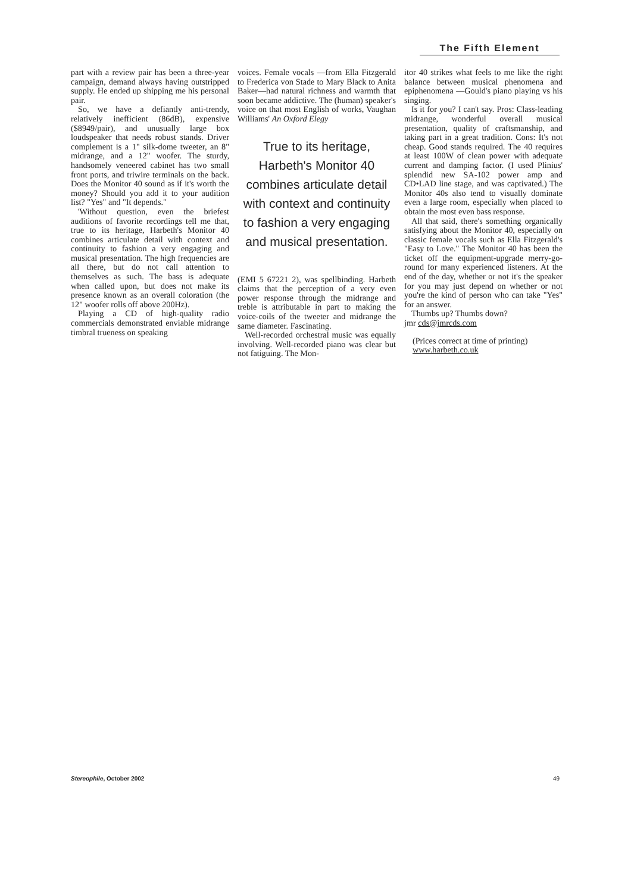The Fifth Element
part with a review pair has been a three-year campaign, demand always having outstripped supply. He ended up shipping me his personal pair.
So, we have a defiantly anti-trendy, relatively inefficient (86dB), expensive ($8949/pair), and unusually large box loudspeaker that needs robust stands. Driver complement is a 1" silk-dome tweeter, an 8" midrange, and a 12" woofer. The sturdy, handsomely veneered cabinet has two small front ports, and triwire terminals on the back. Does the Monitor 40 sound as if it's worth the money? Should you add it to your audition list? "Yes" and "It depends."
'Without question, even the briefest auditions of favorite recordings tell me that, true to its heritage, Harbeth's Monitor 40 combines articulate detail with context and continuity to fashion a very engaging and musical presentation. The high frequencies are all there, but do not call attention to themselves as such. The bass is adequate when called upon, but does not make its presence known as an overall coloration (the 12" woofer rolls off above 200Hz).
Playing a CD of high-quality radio commercials demonstrated enviable midrange timbral trueness on speaking
voices. Female vocals —from Ella Fitzgerald to Frederica von Stade to Mary Black to Anita Baker—had natural richness and warmth that soon became addictive. The (human) speaker's voice on that most English of works, Vaughan Williams' An Oxford Elegy
True to its heritage, Harbeth's Monitor 40 combines articulate detail with context and continuity to fashion a very engaging and musical presentation.
(EMI 5 67221 2), was spellbinding. Harbeth claims that the perception of a very even power response through the midrange and treble is attributable in part to making the voice-coils of the tweeter and midrange the same diameter. Fascinating.
Well-recorded orchestral music was equally involving. Well-recorded piano was clear but not fatiguing. The Mon-
itor 40 strikes what feels to me like the right balance between musical phenomena and epiphenomena —Gould's piano playing vs his singing.
Is it for you? I can't say. Pros: Class-leading midrange, wonderful overall musical presentation, quality of craftsmanship, and taking part in a great tradition. Cons: It's not cheap. Good stands required. The 40 requires at least 100W of clean power with adequate current and damping factor. (I used Plinius' splendid new SA-102 power amp and CD•LAD line stage, and was captivated.) The Monitor 40s also tend to visually dominate even a large room, especially when placed to obtain the most even bass response.
All that said, there's something organically satisfying about the Monitor 40, especially on classic female vocals such as Ella Fitzgerald's "Easy to Love." The Monitor 40 has been the ticket off the equipment-upgrade merry-go-round for many experienced listeners. At the end of the day, whether or not it's the speaker for you may just depend on whether or not you're the kind of person who can take "Yes" for an answer.
Thumbs up? Thumbs down?
jmr cds@jmrcds.com
(Prices correct at time of printing)
www.harbeth.co.uk
Stereophile, October 2002 49